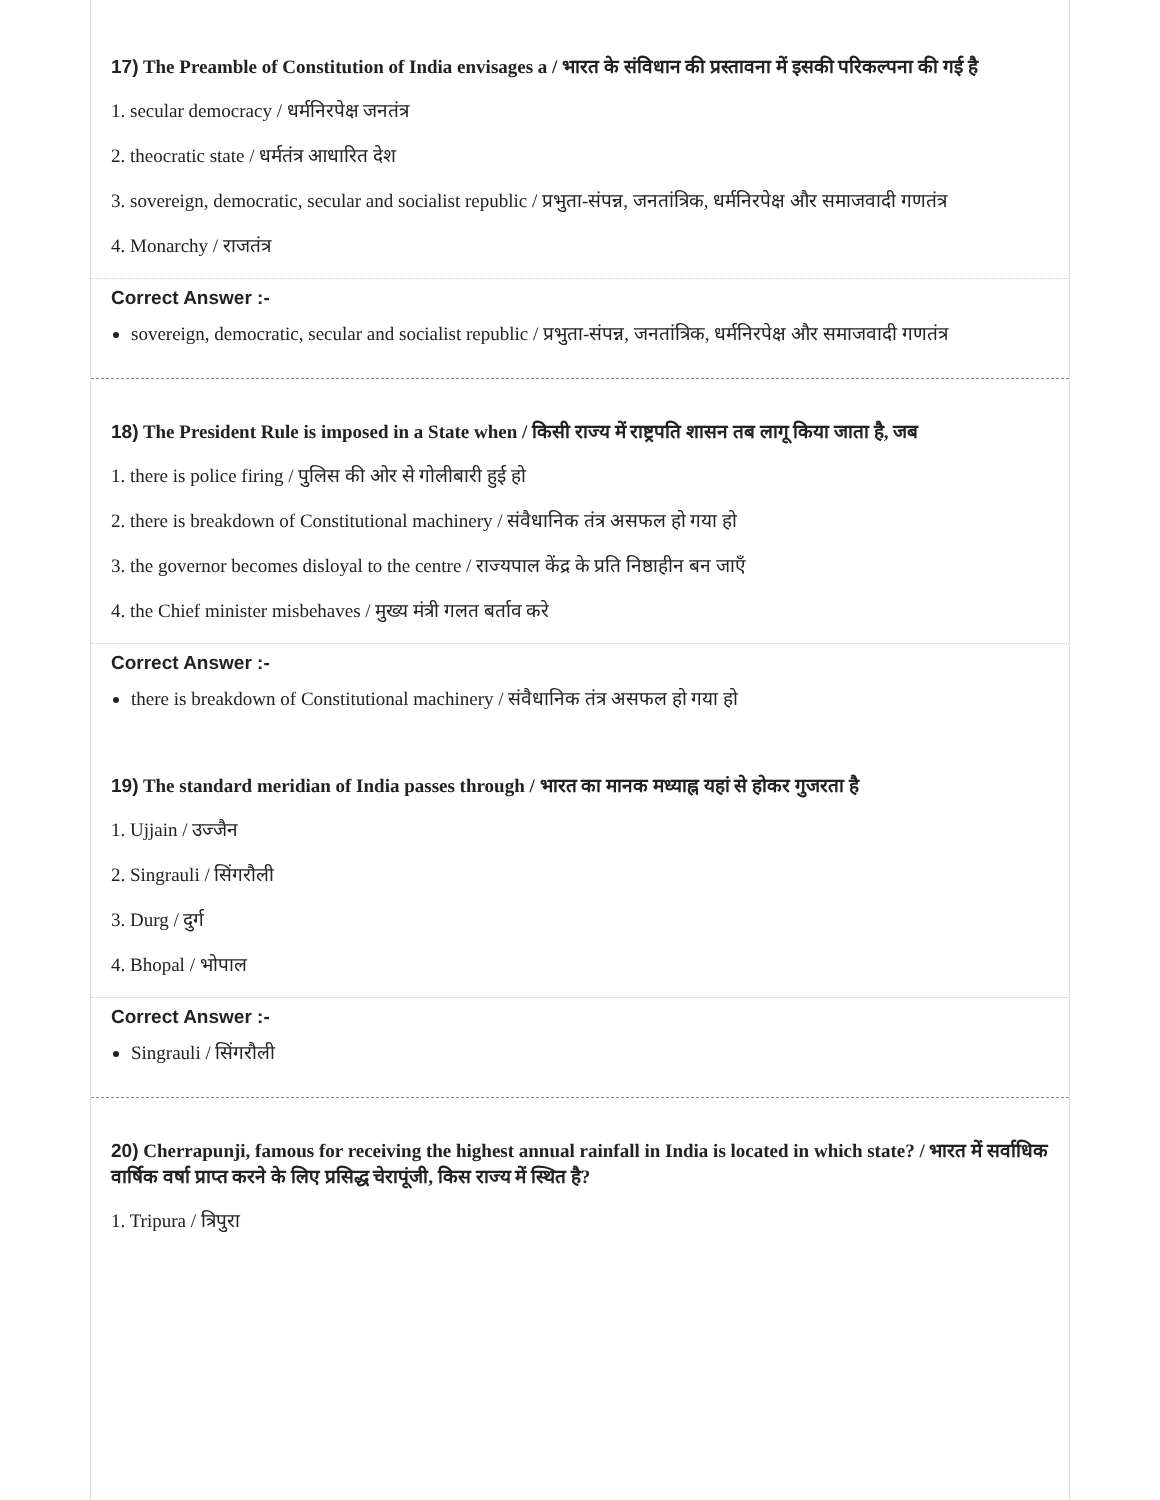17) The Preamble of Constitution of India envisages a / भारत के संविधान की प्रस्तावना में इसकी परिकल्पना की गई है
1. secular democracy / धर्मनिरपेक्ष जनतंत्र
2. theocratic state / धर्मतंत्र आधारित देश
3. sovereign, democratic, secular and socialist republic / प्रभुता-संपन्न, जनतांत्रिक, धर्मनिरपेक्ष और समाजवादी गणतंत्र
4. Monarchy / राजतंत्र
Correct Answer :-
sovereign, democratic, secular and socialist republic / प्रभुता-संपन्न, जनतांत्रिक, धर्मनिरपेक्ष और समाजवादी गणतंत्र
18) The President Rule is imposed in a State when / किसी राज्य में राष्ट्रपति शासन तब लागू किया जाता है, जब
1. there is police firing / पुलिस की ओर से गोलीबारी हुई हो
2. there is breakdown of Constitutional machinery / संवैधानिक तंत्र असफल हो गया हो
3. the governor becomes disloyal to the centre / राज्यपाल केंद्र के प्रति निष्ठाहीन बन जाएँ
4. the Chief minister misbehaves / मुख्य मंत्री गलत बर्ताव करे
Correct Answer :-
there is breakdown of Constitutional machinery / संवैधानिक तंत्र असफल हो गया हो
19) The standard meridian of India passes through / भारत का मानक मध्याह्न यहां से होकर गुजरता है
1. Ujjain / उज्जैन
2. Singrauli / सिंगरौली
3. Durg / दुर्ग
4. Bhopal / भोपाल
Correct Answer :-
Singrauli / सिंगरौली
20) Cherrapunji, famous for receiving the highest annual rainfall in India is located in which state? / भारत में सर्वाधिक वार्षिक वर्षा प्राप्त करने के लिए प्रसिद्ध चेरापूंजी, किस राज्य में स्थित है?
1. Tripura / त्रिपुरा